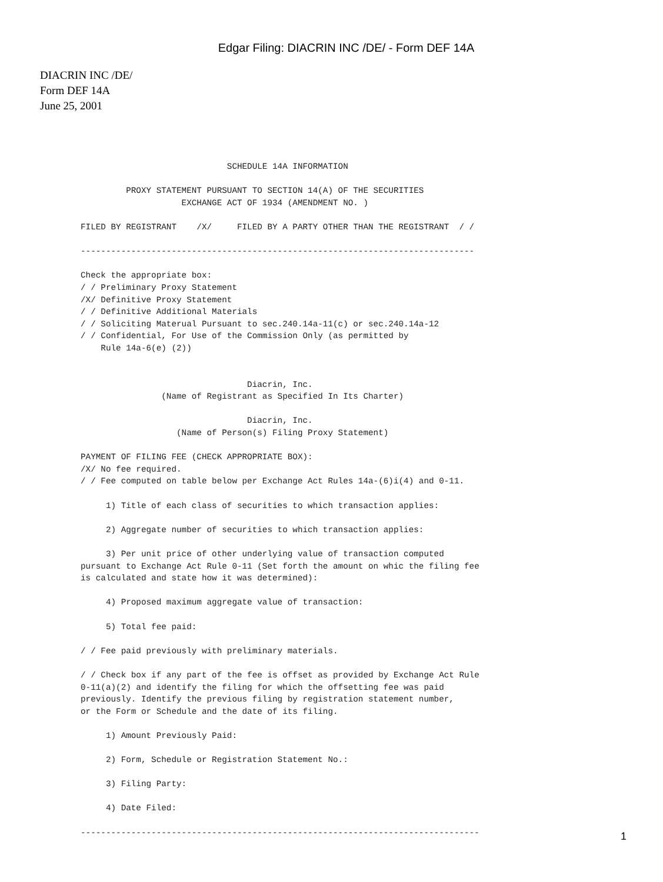Edgar Filing: DIACRIN INC /DE/ - Form DEF 14A
DIACRIN INC /DE/
Form DEF 14A
June 25, 2001
                             SCHEDULE 14A INFORMATION

         PROXY STATEMENT PURSUANT TO SECTION 14(A) OF THE SECURITIES
                    EXCHANGE ACT OF 1934 (AMENDMENT NO. )

FILED BY REGISTRANT    /X/     FILED BY A PARTY OTHER THAN THE REGISTRANT  / /

------------------------------------------------------------------------------

Check the appropriate box:
/ / Preliminary Proxy Statement
/X/ Definitive Proxy Statement
/ / Definitive Additional Materials
/ / Soliciting Materual Pursuant to sec.240.14a-11(c) or sec.240.14a-12
/ / Confidential, For Use of the Commission Only (as permitted by
    Rule 14a-6(e) (2))


                                 Diacrin, Inc.
                (Name of Registrant as Specified In Its Charter)

                                 Diacrin, Inc.
                   (Name of Person(s) Filing Proxy Statement)

PAYMENT OF FILING FEE (CHECK APPROPRIATE BOX):
/X/ No fee required.
/ / Fee computed on table below per Exchange Act Rules 14a-(6)i(4) and 0-11.

     1) Title of each class of securities to which transaction applies:

     2) Aggregate number of securities to which transaction applies:

     3) Per unit price of other underlying value of transaction computed
pursuant to Exchange Act Rule 0-11 (Set forth the amount on whic the filing fee
is calculated and state how it was determined):

     4) Proposed maximum aggregate value of transaction:

     5) Total fee paid:

/ / Fee paid previously with preliminary materials.

/ / Check box if any part of the fee is offset as provided by Exchange Act Rule
0-11(a)(2) and identify the filing for which the offsetting fee was paid
previously. Identify the previous filing by registration statement number,
or the Form or Schedule and the date of its filing.

     1) Amount Previously Paid:

     2) Form, Schedule or Registration Statement No.:

     3) Filing Party:

     4) Date Filed:

-------------------------------------------------------------------------------
1